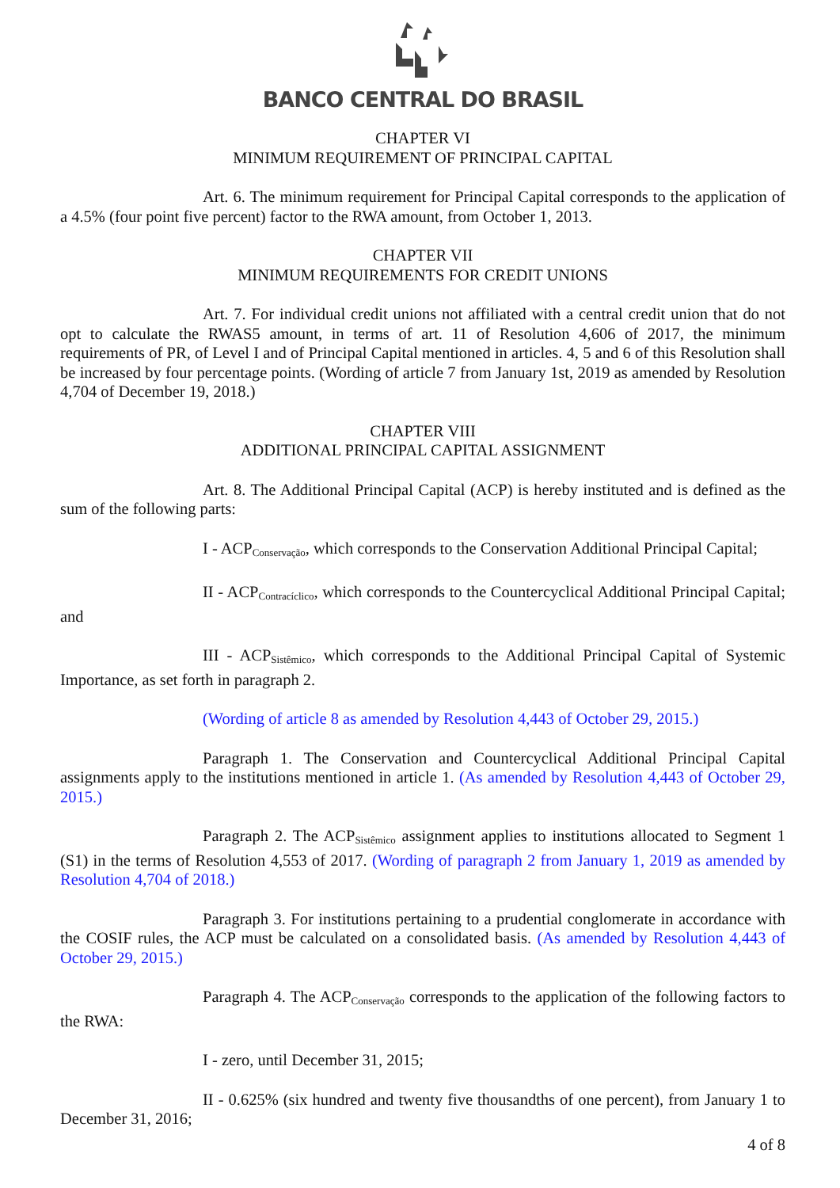BANCO CENTRAL DO BRASIL
CHAPTER VI
MINIMUM REQUIREMENT OF PRINCIPAL CAPITAL
Art. 6. The minimum requirement for Principal Capital corresponds to the application of a 4.5% (four point five percent) factor to the RWA amount, from October 1, 2013.
CHAPTER VII
MINIMUM REQUIREMENTS FOR CREDIT UNIONS
Art. 7. For individual credit unions not affiliated with a central credit union that do not opt to calculate the RWAS5 amount, in terms of art. 11 of Resolution 4,606 of 2017, the minimum requirements of PR, of Level I and of Principal Capital mentioned in articles. 4, 5 and 6 of this Resolution shall be increased by four percentage points. (Wording of article 7 from January 1st, 2019 as amended by Resolution 4,704 of December 19, 2018.)
CHAPTER VIII
ADDITIONAL PRINCIPAL CAPITAL ASSIGNMENT
Art. 8. The Additional Principal Capital (ACP) is hereby instituted and is defined as the sum of the following parts:
I - ACP<sub>Conservação</sub>, which corresponds to the Conservation Additional Principal Capital;
II - ACP<sub>Contracíclico</sub>, which corresponds to the Countercyclical Additional Principal Capital; and
III - ACP<sub>Sistêmico</sub>, which corresponds to the Additional Principal Capital of Systemic Importance, as set forth in paragraph 2.
(Wording of article 8 as amended by Resolution 4,443 of October 29, 2015.)
Paragraph 1. The Conservation and Countercyclical Additional Principal Capital assignments apply to the institutions mentioned in article 1. (As amended by Resolution 4,443 of October 29, 2015.)
Paragraph 2. The ACP<sub>Sistêmico</sub> assignment applies to institutions allocated to Segment 1 (S1) in the terms of Resolution 4,553 of 2017. (Wording of paragraph 2 from January 1, 2019 as amended by Resolution 4,704 of 2018.)
Paragraph 3. For institutions pertaining to a prudential conglomerate in accordance with the COSIF rules, the ACP must be calculated on a consolidated basis. (As amended by Resolution 4,443 of October 29, 2015.)
Paragraph 4. The ACP<sub>Conservação</sub> corresponds to the application of the following factors to the RWA:
I - zero, until December 31, 2015;
II - 0.625% (six hundred and twenty five thousandths of one percent), from January 1 to December 31, 2016;
4 of 8